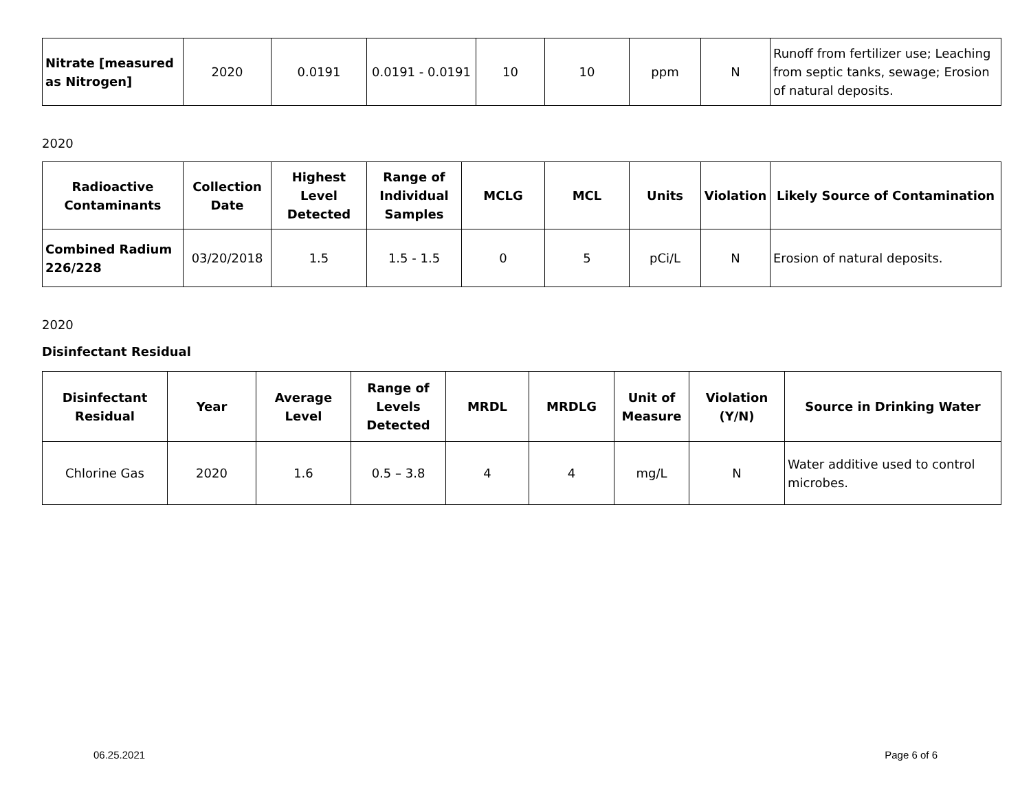| Nitrate [measured as Nitrogen] | 2020 | 0.0191 | 0.0191 - 0.0191 | 10 | 10 | ppm | N | Runoff from fertilizer use; Leaching from septic tanks, sewage; Erosion of natural deposits. |
2020
| Radioactive Contaminants | Collection Date | Highest Level Detected | Range of Individual Samples | MCLG | MCL | Units | Violation | Likely Source of Contamination |
| --- | --- | --- | --- | --- | --- | --- | --- | --- |
| Combined Radium 226/228 | 03/20/2018 | 1.5 | 1.5 - 1.5 | 0 | 5 | pCi/L | N | Erosion of natural deposits. |
2020
Disinfectant Residual
| Disinfectant Residual | Year | Average Level | Range of Levels Detected | MRDL | MRDLG | Unit of Measure | Violation (Y/N) | Source in Drinking Water |
| --- | --- | --- | --- | --- | --- | --- | --- | --- |
| Chlorine Gas | 2020 | 1.6 | 0.5 – 3.8 | 4 | 4 | mg/L | N | Water additive used to control microbes. |
06.25.2021 Page 6 of 6